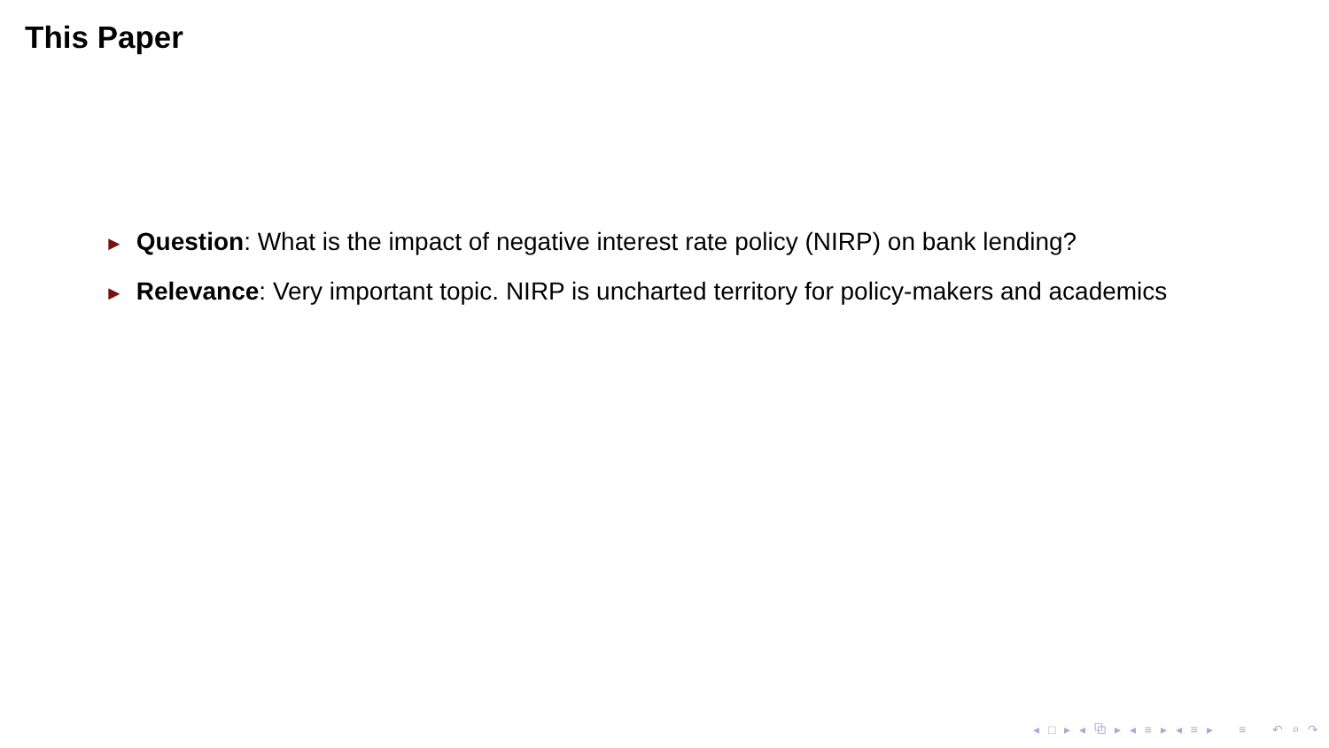This Paper
► Question: What is the impact of negative interest rate policy (NIRP) on bank lending?
► Relevance: Very important topic. NIRP is uncharted territory for policy-makers and academics
◂ □ ▸ ◂ ⧉ ▸ ◂ ≡ ▸ ◂ ≡ ▸ ≡ ↶ ⌕ ↷